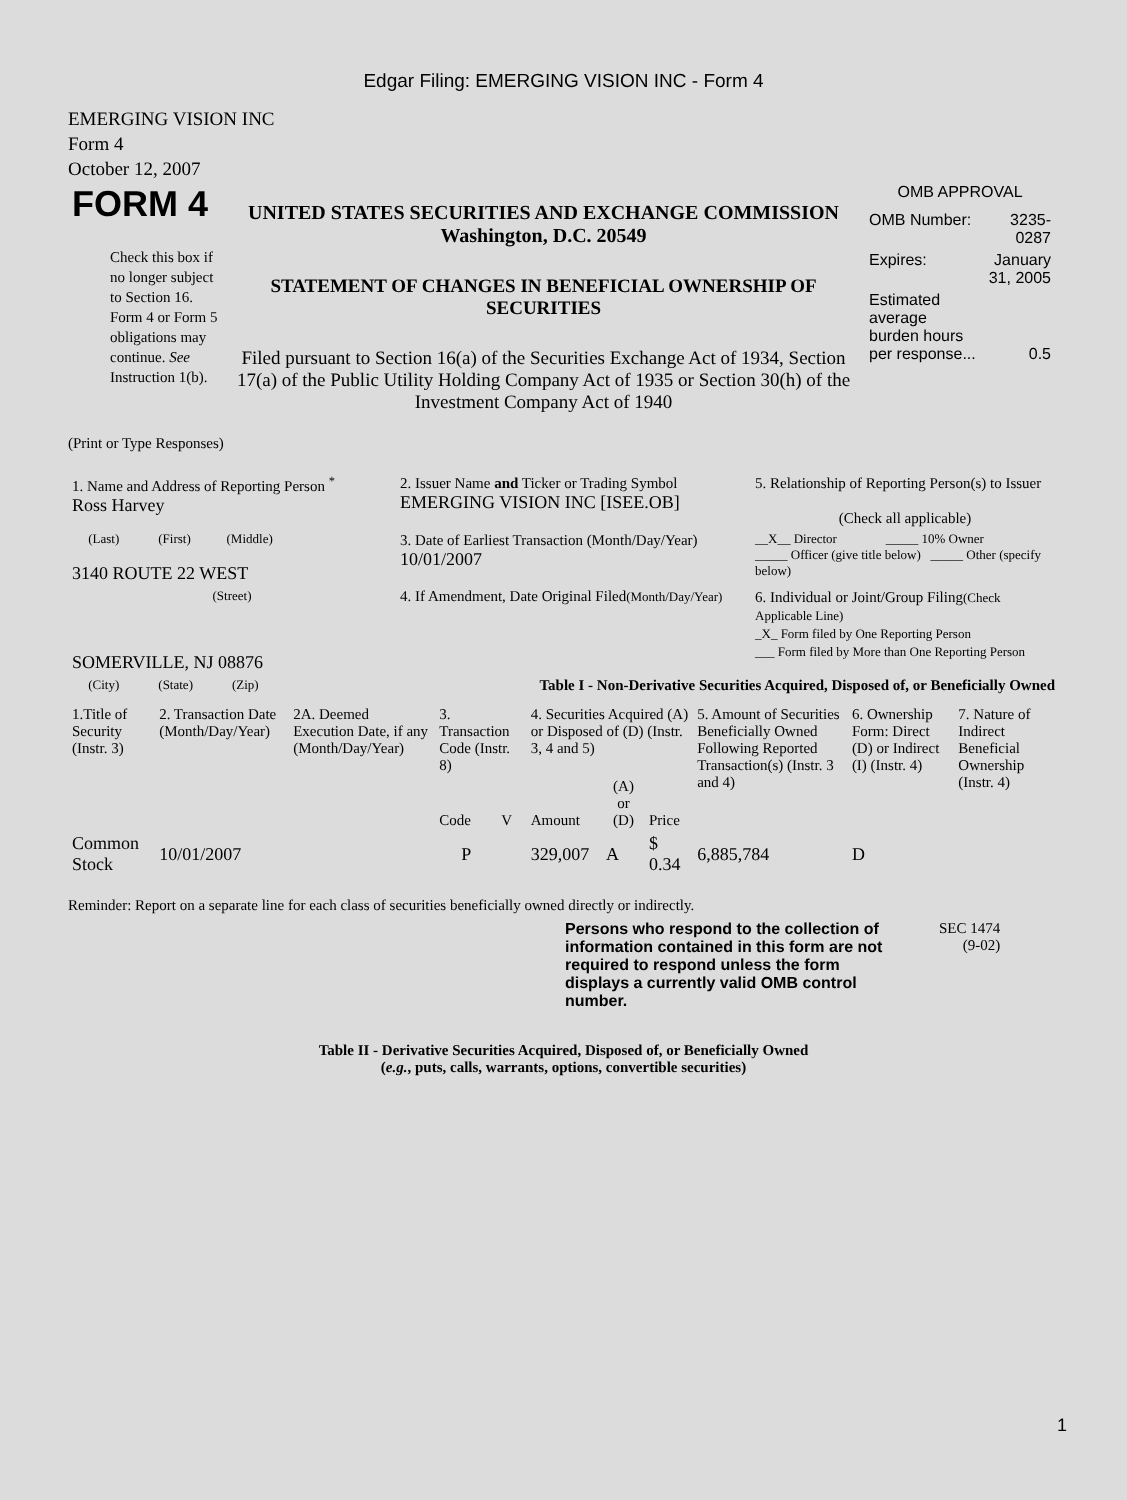Edgar Filing: EMERGING VISION INC - Form 4
EMERGING VISION INC
Form 4
October 12, 2007
| FORM 4 Check this box if no longer subject to Section 16. Form 4 or Form 5 obligations may continue. See Instruction 1(b). | UNITED STATES SECURITIES AND EXCHANGE COMMISSION Washington, D.C. 20549 STATEMENT OF CHANGES IN BENEFICIAL OWNERSHIP OF SECURITIES Filed pursuant to Section 16(a) of the Securities Exchange Act of 1934, Section 17(a) of the Public Utility Holding Company Act of 1935 or Section 30(h) of the Investment Company Act of 1940 | OMB APPROVAL / OMB Number: / 3235-0287 / / Expires: / January 31, 2005 / / Estimated average burden hours per response... / 0.5 / |
(Print or Type Responses)
| 1. Name and Address of Reporting Person <sup>*</sup> Ross Harvey | 2. Issuer Name and Ticker or Trading Symbol EMERGING VISION INC [ISEE.OB] | 5. Relationship of Reporting Person(s) to Issuer (Check all applicable) |
| (Last) (First) (Middle) 3140 ROUTE 22 WEST | 3. Date of Earliest Transaction (Month/Day/Year) 10/01/2007 | __X__ Director _____ 10% Owner _____ Officer (give title below) _____ Other (specify below) |
| (Street) SOMERVILLE, NJ 08876 | 4. If Amendment, Date Original Filed (Month/Day/Year) | 6. Individual or Joint/Group Filing (Check Applicable Line) _X_ Form filed by One Reporting Person ___ Form filed by More than One Reporting Person |
| (City) (State) (Zip) | Table I - Non-Derivative Securities Acquired, Disposed of, or Beneficially Owned | |
| 1.Title of Security (Instr. 3) | 2. Transaction Date (Month/Day/Year) | 2A. Deemed Execution Date, if any (Month/Day/Year) | 3. Transaction Code (Instr. 8) | | 4. Securities Acquired (A) or Disposed of (D) (Instr. 3, 4 and 5) | | | 5. Amount of Securities Beneficially Owned Following Reported Transaction(s) (Instr. 3 and 4) | 6. Ownership Form: Direct (D) or Indirect (I) (Instr. 4) | 7. Nature of Indirect Beneficial Ownership (Instr. 4) |
| | | | Code | V | Amount | (A) or (D) | Price | | | |
| Common Stock | 10/01/2007 | | P | | 329,007 | A | $ 0.34 | 6,885,784 | D | |
Reminder: Report on a separate line for each class of securities beneficially owned directly or indirectly.
| Persons who respond to the collection of information contained in this form are not required to respond unless the form displays a currently valid OMB control number. | SEC 1474 (9-02) |
Table II - Derivative Securities Acquired, Disposed of, or Beneficially Owned
(e.g., puts, calls, warrants, options, convertible securities)
1